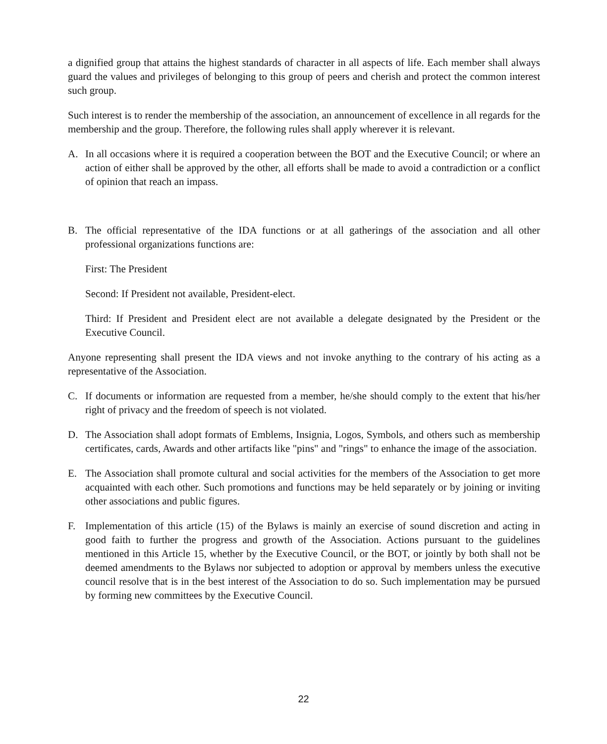a dignified group that attains the highest standards of character in all aspects of life. Each member shall always guard the values and privileges of belonging to this group of peers and cherish and protect the common interest such group.
Such interest is to render the membership of the association, an announcement of excellence in all regards for the membership and the group. Therefore, the following rules shall apply wherever it is relevant.
A. In all occasions where it is required a cooperation between the BOT and the Executive Council; or where an action of either shall be approved by the other, all efforts shall be made to avoid a contradiction or a conflict of opinion that reach an impass.
B. The official representative of the IDA functions or at all gatherings of the association and all other professional organizations functions are:
First: The President
Second: If President not available, President-elect.
Third: If President and President elect are not available a delegate designated by the President or the Executive Council.
Anyone representing shall present the IDA views and not invoke anything to the contrary of his acting as a representative of the Association.
C. If documents or information are requested from a member, he/she should comply to the extent that his/her right of privacy and the freedom of speech is not violated.
D. The Association shall adopt formats of Emblems, Insignia, Logos, Symbols, and others such as membership certificates, cards, Awards and other artifacts like "pins" and "rings" to enhance the image of the association.
E. The Association shall promote cultural and social activities for the members of the Association to get more acquainted with each other. Such promotions and functions may be held separately or by joining or inviting other associations and public figures.
F. Implementation of this article (15) of the Bylaws is mainly an exercise of sound discretion and acting in good faith to further the progress and growth of the Association. Actions pursuant to the guidelines mentioned in this Article 15, whether by the Executive Council, or the BOT, or jointly by both shall not be deemed amendments to the Bylaws nor subjected to adoption or approval by members unless the executive council resolve that is in the best interest of the Association to do so. Such implementation may be pursued by forming new committees by the Executive Council.
22